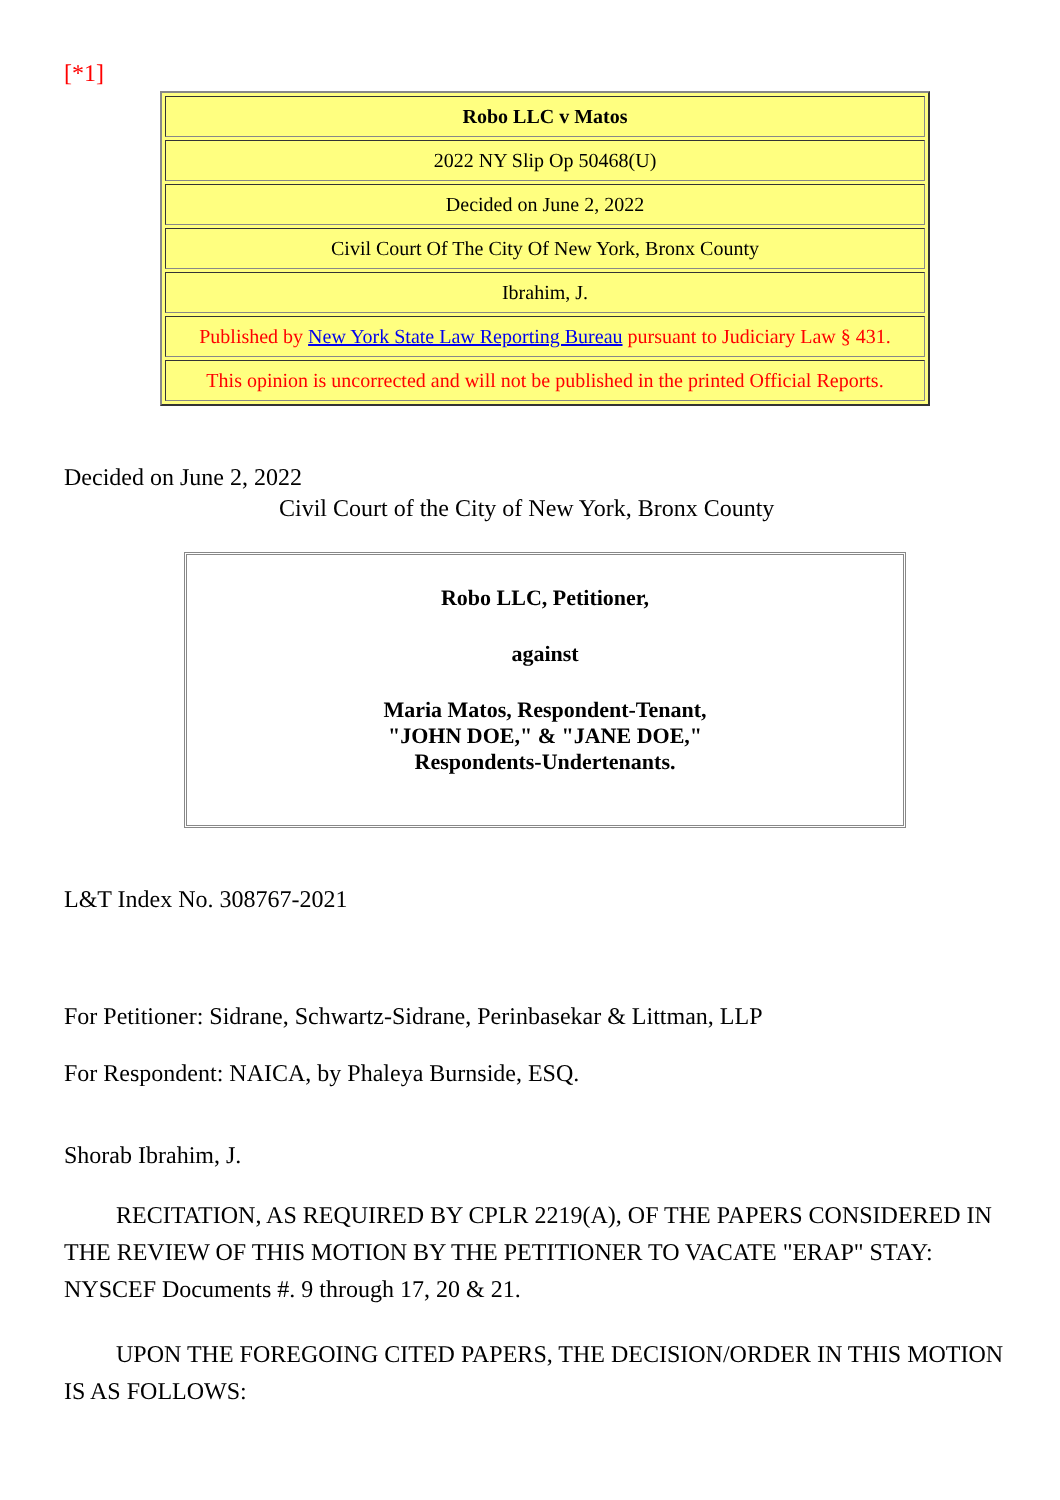[*1]
| Robo LLC v Matos |
| 2022 NY Slip Op 50468(U) |
| Decided on June 2, 2022 |
| Civil Court Of The City Of New York, Bronx County |
| Ibrahim, J. |
| Published by New York State Law Reporting Bureau pursuant to Judiciary Law § 431. |
| This opinion is uncorrected and will not be published in the printed Official Reports. |
Decided on June 2, 2022
Civil Court of the City of New York, Bronx County
Robo LLC, Petitioner,
against
Maria Matos, Respondent-Tenant,
"JOHN DOE," & "JANE DOE,"
Respondents-Undertenants.
L&T Index No. 308767-2021
For Petitioner: Sidrane, Schwartz-Sidrane, Perinbasekar & Littman, LLP
For Respondent: NAICA, by Phaleya Burnside, ESQ.
Shorab Ibrahim, J.
RECITATION, AS REQUIRED BY CPLR 2219(A), OF THE PAPERS CONSIDERED IN THE REVIEW OF THIS MOTION BY THE PETITIONER TO VACATE "ERAP" STAY: NYSCEF Documents #. 9 through 17, 20 & 21.
UPON THE FOREGOING CITED PAPERS, THE DECISION/ORDER IN THIS MOTION IS AS FOLLOWS: